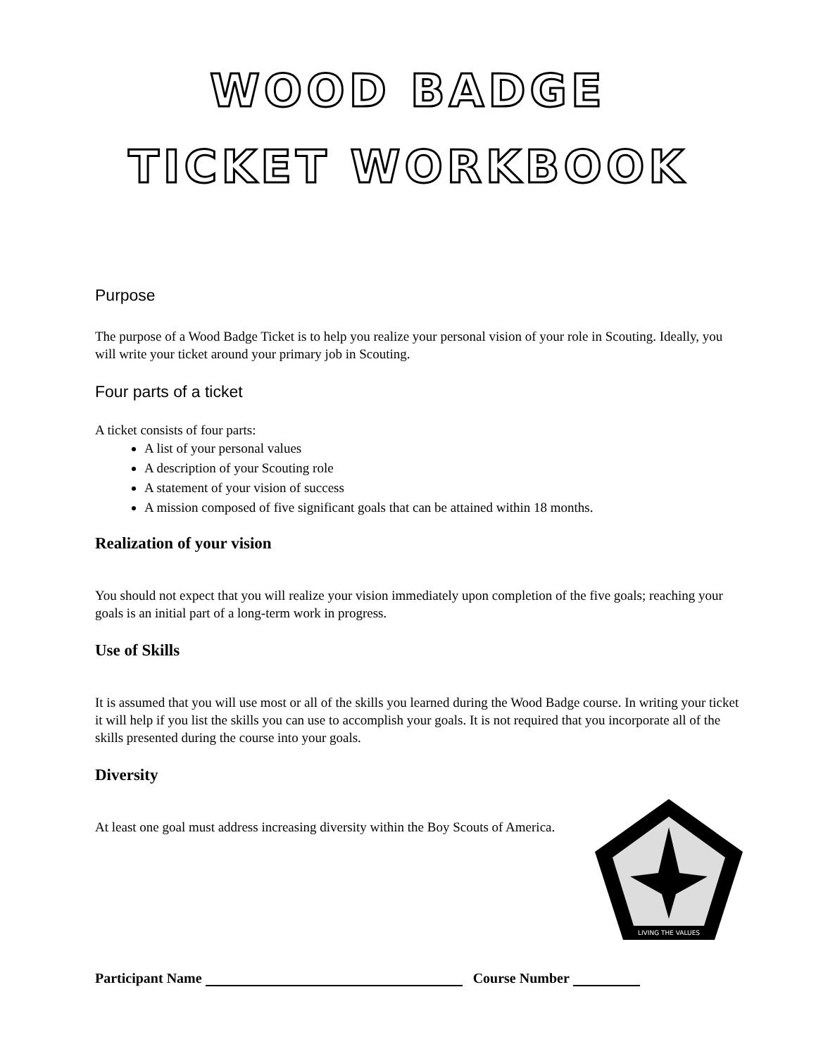WOOD BADGE
TICKET WORKBOOK
Purpose
The purpose of a Wood Badge Ticket is to help you realize your personal vision of your role in Scouting. Ideally, you will write your ticket around your primary job in Scouting.
Four parts of a ticket
A ticket consists of four parts:
A list of your personal values
A description of your Scouting role
A statement of your vision of success
A mission composed of five significant goals that can be attained within 18 months.
Realization of your vision
You should not expect that you will realize your vision immediately upon completion of the five goals; reaching your goals is an initial part of a long-term work in progress.
Use of Skills
It is assumed that you will use most or all of the skills you learned during the Wood Badge course. In writing your ticket it will help if you list the skills you can use to accomplish your goals. It is not required that you incorporate all of the skills presented during the course into your goals.
Diversity
At least one goal must address increasing diversity within the Boy Scouts of America.
LIVING THE VALUES
Participant Name Course Number